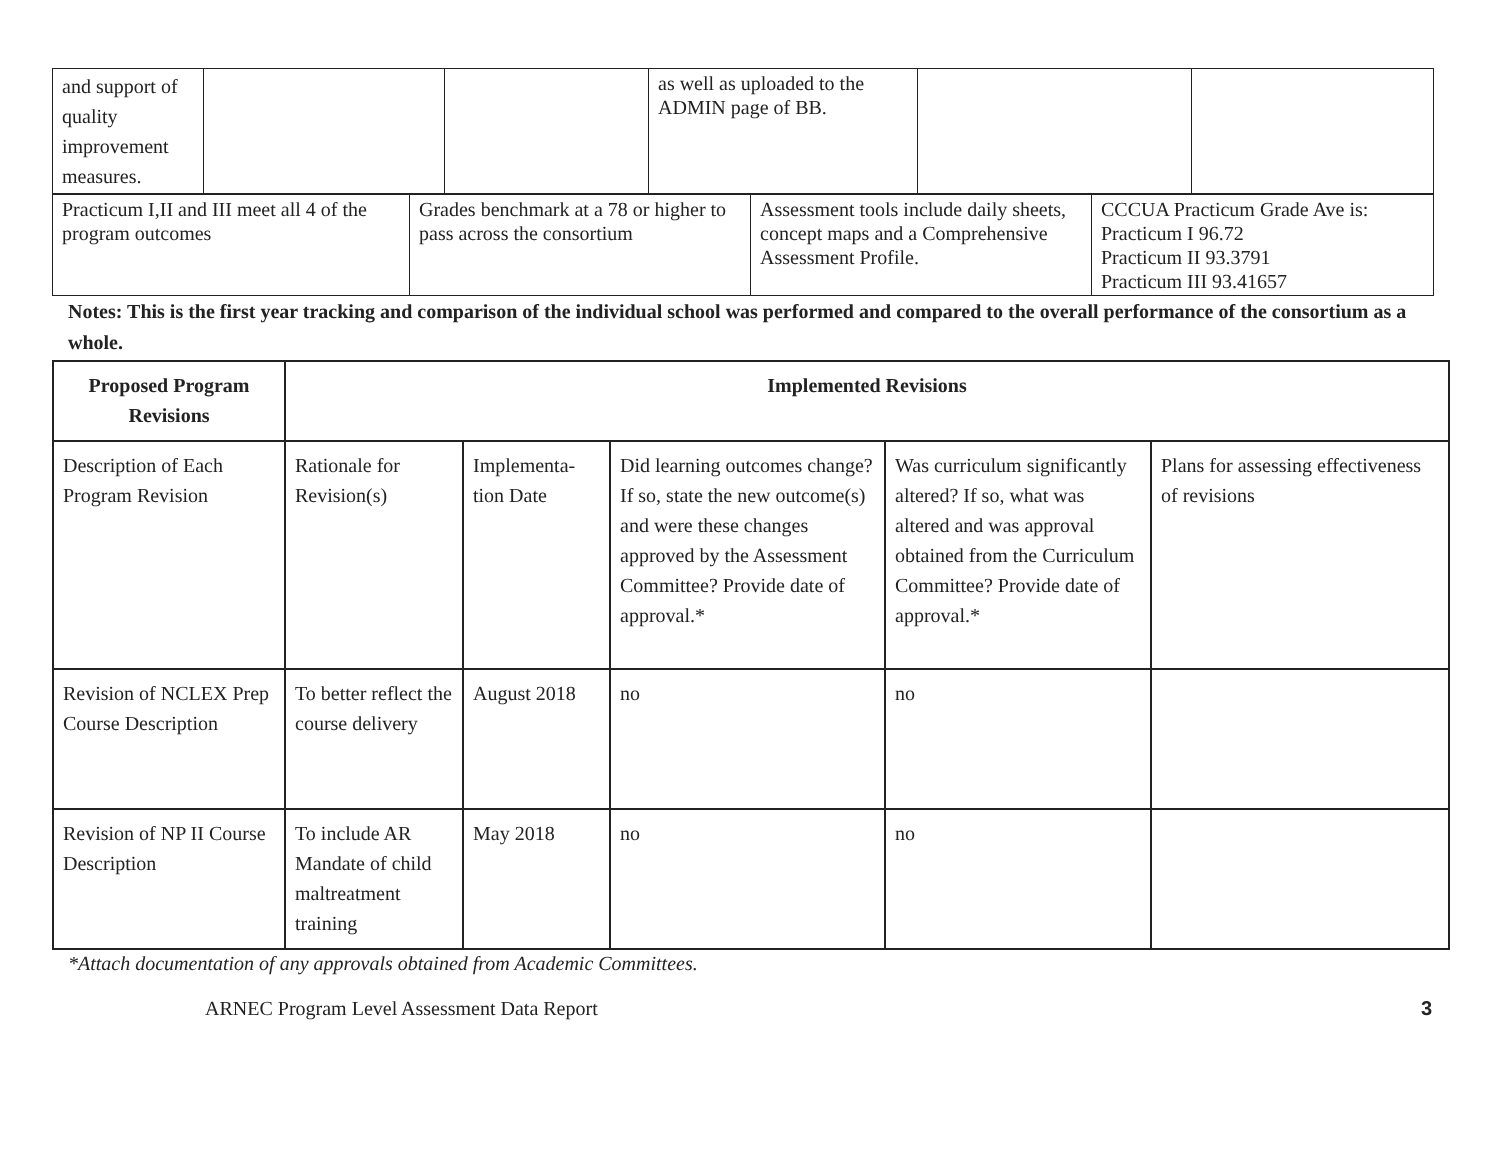| and support of quality improvement measures. | | | as well as uploaded to the ADMIN page of BB. | | |
| Practicum I,II and III meet all 4 of the program outcomes | Grades benchmark at a 78 or higher to pass across the consortium | Assessment tools include daily sheets, concept maps and a Comprehensive Assessment Profile. | CCCUA Practicum Grade Ave is: Practicum I 96.72 Practicum II 93.3791 Practicum III 93.41657 |
Notes: This is the first year tracking and comparison of the individual school was performed and compared to the overall performance of the consortium as a whole.
| Proposed Program Revisions | Implemented Revisions | | | | |
| --- | --- | --- | --- | --- | --- |
| Description of Each Program Revision | Rationale for Revision(s) | Implementa-tion Date | Did learning outcomes change? If so, state the new outcome(s) and were these changes approved by the Assessment Committee? Provide date of approval.* | Was curriculum significantly altered? If so, what was altered and was approval obtained from the Curriculum Committee? Provide date of approval.* | Plans for assessing effectiveness of revisions |
| Revision of NCLEX Prep Course Description | To better reflect the course delivery | August 2018 | no | no | |
| Revision of NP II Course Description | To include AR Mandate of child maltreatment training | May 2018 | no | no | |
*Attach documentation of any approvals obtained from Academic Committees.
ARNEC Program Level Assessment Data Report 3